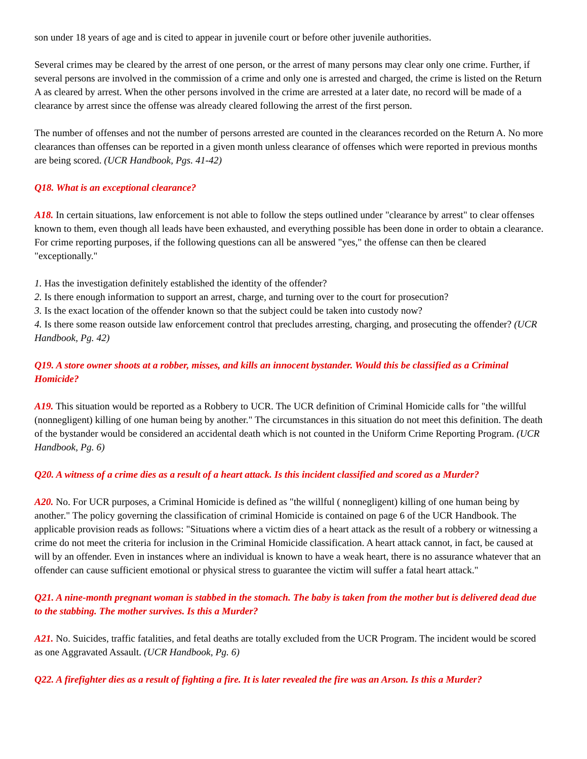son under 18 years of age and is cited to appear in juvenile court or before other juvenile authorities.
Several crimes may be cleared by the arrest of one person, or the arrest of many persons may clear only one crime. Further, if several persons are involved in the commission of a crime and only one is arrested and charged, the crime is listed on the Return A as cleared by arrest. When the other persons involved in the crime are arrested at a later date, no record will be made of a clearance by arrest since the offense was already cleared following the arrest of the first person.
The number of offenses and not the number of persons arrested are counted in the clearances recorded on the Return A. No more clearances than offenses can be reported in a given month unless clearance of offenses which were reported in previous months are being scored. (UCR Handbook, Pgs. 41-42)
Q18. What is an exceptional clearance?
A18. In certain situations, law enforcement is not able to follow the steps outlined under "clearance by arrest" to clear offenses known to them, even though all leads have been exhausted, and everything possible has been done in order to obtain a clearance. For crime reporting purposes, if the following questions can all be answered "yes," the offense can then be cleared "exceptionally."
1. Has the investigation definitely established the identity of the offender?
2. Is there enough information to support an arrest, charge, and turning over to the court for prosecution?
3. Is the exact location of the offender known so that the subject could be taken into custody now?
4. Is there some reason outside law enforcement control that precludes arresting, charging, and prosecuting the offender? (UCR Handbook, Pg. 42)
Q19. A store owner shoots at a robber, misses, and kills an innocent bystander. Would this be classified as a Criminal Homicide?
A19. This situation would be reported as a Robbery to UCR. The UCR definition of Criminal Homicide calls for "the willful (nonnegligent) killing of one human being by another." The circumstances in this situation do not meet this definition. The death of the bystander would be considered an accidental death which is not counted in the Uniform Crime Reporting Program. (UCR Handbook, Pg. 6)
Q20. A witness of a crime dies as a result of a heart attack. Is this incident classified and scored as a Murder?
A20. No. For UCR purposes, a Criminal Homicide is defined as "the willful ( nonnegligent) killing of one human being by another." The policy governing the classification of criminal Homicide is contained on page 6 of the UCR Handbook. The applicable provision reads as follows: "Situations where a victim dies of a heart attack as the result of a robbery or witnessing a crime do not meet the criteria for inclusion in the Criminal Homicide classification. A heart attack cannot, in fact, be caused at will by an offender. Even in instances where an individual is known to have a weak heart, there is no assurance whatever that an offender can cause sufficient emotional or physical stress to guarantee the victim will suffer a fatal heart attack."
Q21. A nine-month pregnant woman is stabbed in the stomach. The baby is taken from the mother but is delivered dead due to the stabbing. The mother survives. Is this a Murder?
A21. No. Suicides, traffic fatalities, and fetal deaths are totally excluded from the UCR Program. The incident would be scored as one Aggravated Assault. (UCR Handbook, Pg. 6)
Q22. A firefighter dies as a result of fighting a fire. It is later revealed the fire was an Arson. Is this a Murder?